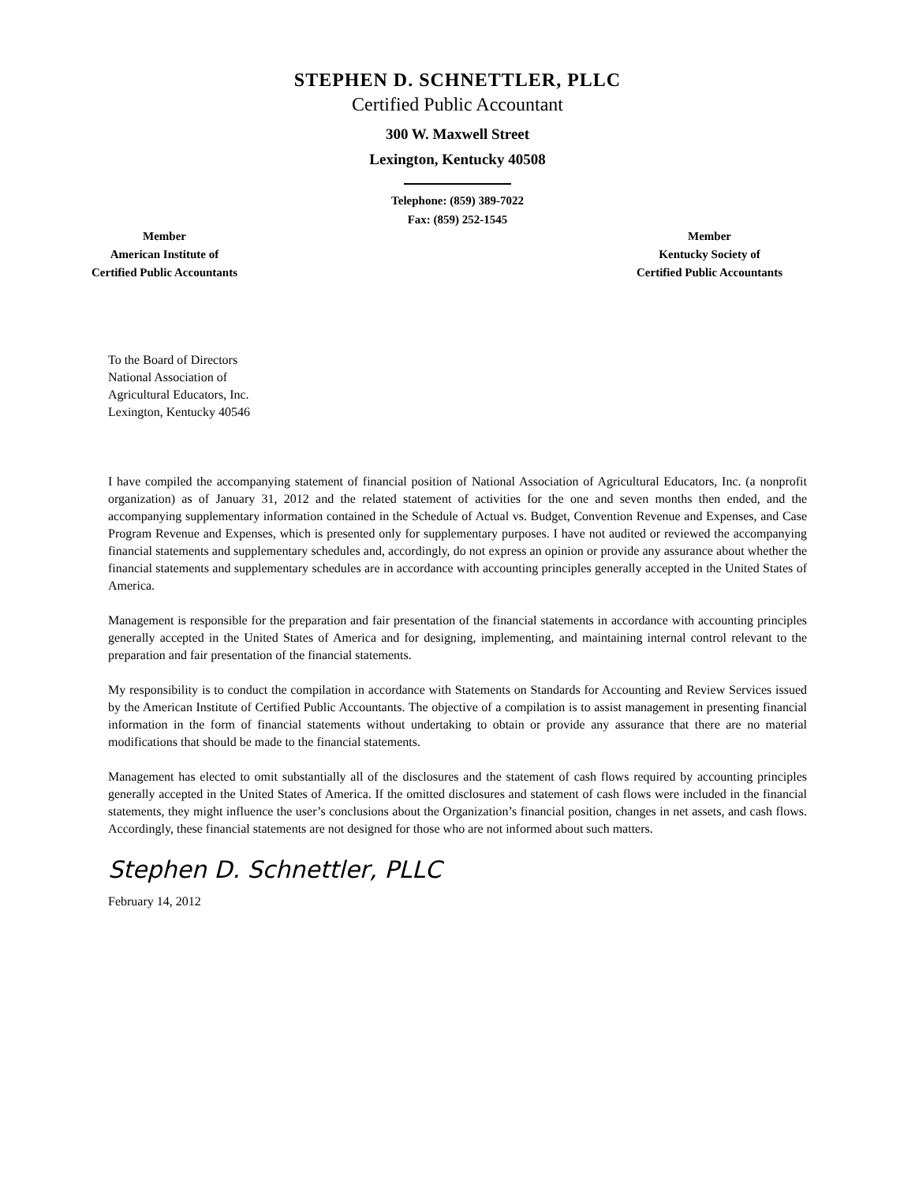STEPHEN D. SCHNETTLER, PLLC
Certified Public Accountant
300 W. Maxwell Street
Lexington, Kentucky 40508
Telephone: (859) 389-7022
Fax: (859) 252-1545
Member
American Institute of
Certified Public Accountants
Member
Kentucky Society of
Certified Public Accountants
To the Board of Directors
National Association of
Agricultural Educators, Inc.
Lexington, Kentucky 40546
I have compiled the accompanying statement of financial position of National Association of Agricultural Educators, Inc. (a nonprofit organization) as of January 31, 2012 and the related statement of activities for the one and seven months then ended, and the accompanying supplementary information contained in the Schedule of Actual vs. Budget, Convention Revenue and Expenses, and Case Program Revenue and Expenses, which is presented only for supplementary purposes. I have not audited or reviewed the accompanying financial statements and supplementary schedules and, accordingly, do not express an opinion or provide any assurance about whether the financial statements and supplementary schedules are in accordance with accounting principles generally accepted in the United States of America.
Management is responsible for the preparation and fair presentation of the financial statements in accordance with accounting principles generally accepted in the United States of America and for designing, implementing, and maintaining internal control relevant to the preparation and fair presentation of the financial statements.
My responsibility is to conduct the compilation in accordance with Statements on Standards for Accounting and Review Services issued by the American Institute of Certified Public Accountants. The objective of a compilation is to assist management in presenting financial information in the form of financial statements without undertaking to obtain or provide any assurance that there are no material modifications that should be made to the financial statements.
Management has elected to omit substantially all of the disclosures and the statement of cash flows required by accounting principles generally accepted in the United States of America. If the omitted disclosures and statement of cash flows were included in the financial statements, they might influence the user’s conclusions about the Organization’s financial position, changes in net assets, and cash flows. Accordingly, these financial statements are not designed for those who are not informed about such matters.
Stephen D. Schnettler, PLLC
February 14, 2012